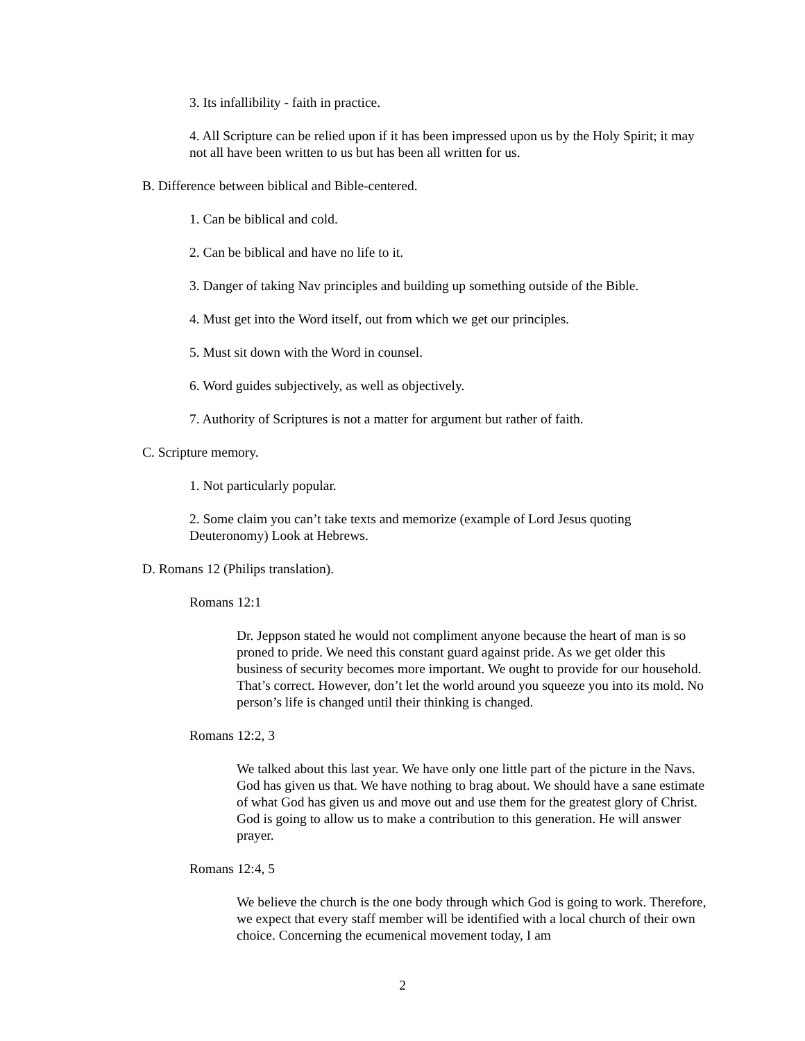3. Its infallibility - faith in practice.
4. All Scripture can be relied upon if it has been impressed upon us by the Holy Spirit; it may not all have been written to us but has been all written for us.
B. Difference between biblical and Bible-centered.
1. Can be biblical and cold.
2. Can be biblical and have no life to it.
3. Danger of taking Nav principles and building up something outside of the Bible.
4. Must get into the Word itself, out from which we get our principles.
5. Must sit down with the Word in counsel.
6. Word guides subjectively, as well as objectively.
7. Authority of Scriptures is not a matter for argument but rather of faith.
C. Scripture memory.
1. Not particularly popular.
2. Some claim you can’t take texts and memorize (example of Lord Jesus quoting Deuteronomy) Look at Hebrews.
D. Romans 12 (Philips translation).
Romans 12:1
Dr. Jeppson stated he would not compliment anyone because the heart of man is so proned to pride. We need this constant guard against pride. As we get older this business of security becomes more important. We ought to provide for our household. That’s correct. However, don’t let the world around you squeeze you into its mold. No person’s life is changed until their thinking is changed.
Romans 12:2, 3
We talked about this last year. We have only one little part of the picture in the Navs. God has given us that. We have nothing to brag about. We should have a sane estimate of what God has given us and move out and use them for the greatest glory of Christ. God is going to allow us to make a contribution to this generation. He will answer prayer.
Romans 12:4, 5
We believe the church is the one body through which God is going to work. Therefore, we expect that every staff member will be identified with a local church of their own choice. Concerning the ecumenical movement today, I am
2